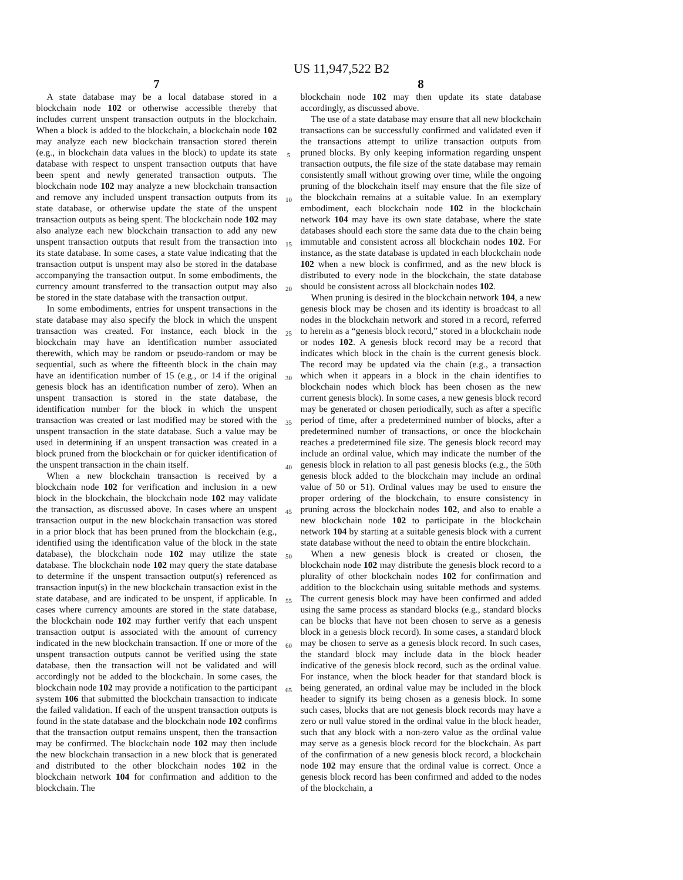US 11,947,522 B2
7
A state database may be a local database stored in a blockchain node 102 or otherwise accessible thereby that includes current unspent transaction outputs in the blockchain. When a block is added to the blockchain, a blockchain node 102 may analyze each new blockchain transaction stored therein (e.g., in blockchain data values in the block) to update its state database with respect to unspent transaction outputs that have been spent and newly generated transaction outputs. The blockchain node 102 may analyze a new blockchain transaction and remove any included unspent transaction outputs from its state database, or otherwise update the state of the unspent transaction outputs as being spent. The blockchain node 102 may also analyze each new blockchain transaction to add any new unspent transaction outputs that result from the transaction into its state database. In some cases, a state value indicating that the transaction output is unspent may also be stored in the database accompanying the transaction output. In some embodiments, the currency amount transferred to the transaction output may also be stored in the state database with the transaction output.
In some embodiments, entries for unspent transactions in the state database may also specify the block in which the unspent transaction was created. For instance, each block in the blockchain may have an identification number associated therewith, which may be random or pseudo-random or may be sequential, such as where the fifteenth block in the chain may have an identification number of 15 (e.g., or 14 if the original genesis block has an identification number of zero). When an unspent transaction is stored in the state database, the identification number for the block in which the unspent transaction was created or last modified may be stored with the unspent transaction in the state database. Such a value may be used in determining if an unspent transaction was created in a block pruned from the blockchain or for quicker identification of the unspent transaction in the chain itself.
When a new blockchain transaction is received by a blockchain node 102 for verification and inclusion in a new block in the blockchain, the blockchain node 102 may validate the transaction, as discussed above. In cases where an unspent transaction output in the new blockchain transaction was stored in a prior block that has been pruned from the blockchain (e.g., identified using the identification value of the block in the state database), the blockchain node 102 may utilize the state database. The blockchain node 102 may query the state database to determine if the unspent transaction output(s) referenced as transaction input(s) in the new blockchain transaction exist in the state database, and are indicated to be unspent, if applicable. In cases where currency amounts are stored in the state database, the blockchain node 102 may further verify that each unspent transaction output is associated with the amount of currency indicated in the new blockchain transaction. If one or more of the unspent transaction outputs cannot be verified using the state database, then the transaction will not be validated and will accordingly not be added to the blockchain. In some cases, the blockchain node 102 may provide a notification to the participant system 106 that submitted the blockchain transaction to indicate the failed validation. If each of the unspent transaction outputs is found in the state database and the blockchain node 102 confirms that the transaction output remains unspent, then the transaction may be confirmed. The blockchain node 102 may then include the new blockchain transaction in a new block that is generated and distributed to the other blockchain nodes 102 in the blockchain network 104 for confirmation and addition to the blockchain. The
5
10
15
20
25
30
35
40
45
50
55
60
65
8
blockchain node 102 may then update its state database accordingly, as discussed above.
The use of a state database may ensure that all new blockchain transactions can be successfully confirmed and validated even if the transactions attempt to utilize transaction outputs from pruned blocks. By only keeping information regarding unspent transaction outputs, the file size of the state database may remain consistently small without growing over time, while the ongoing pruning of the blockchain itself may ensure that the file size of the blockchain remains at a suitable value. In an exemplary embodiment, each blockchain node 102 in the blockchain network 104 may have its own state database, where the state databases should each store the same data due to the chain being immutable and consistent across all blockchain nodes 102. For instance, as the state database is updated in each blockchain node 102 when a new block is confirmed, and as the new block is distributed to every node in the blockchain, the state database should be consistent across all blockchain nodes 102.
When pruning is desired in the blockchain network 104, a new genesis block may be chosen and its identity is broadcast to all nodes in the blockchain network and stored in a record, referred to herein as a “genesis block record,” stored in a blockchain node or nodes 102. A genesis block record may be a record that indicates which block in the chain is the current genesis block. The record may be updated via the chain (e.g., a transaction which when it appears in a block in the chain identifies to blockchain nodes which block has been chosen as the new current genesis block). In some cases, a new genesis block record may be generated or chosen periodically, such as after a specific period of time, after a predetermined number of blocks, after a predetermined number of transactions, or once the blockchain reaches a predetermined file size. The genesis block record may include an ordinal value, which may indicate the number of the genesis block in relation to all past genesis blocks (e.g., the 50th genesis block added to the blockchain may include an ordinal value of 50 or 51). Ordinal values may be used to ensure the proper ordering of the blockchain, to ensure consistency in pruning across the blockchain nodes 102, and also to enable a new blockchain node 102 to participate in the blockchain network 104 by starting at a suitable genesis block with a current state database without the need to obtain the entire blockchain.
When a new genesis block is created or chosen, the blockchain node 102 may distribute the genesis block record to a plurality of other blockchain nodes 102 for confirmation and addition to the blockchain using suitable methods and systems. The current genesis block may have been confirmed and added using the same process as standard blocks (e.g., standard blocks can be blocks that have not been chosen to serve as a genesis block in a genesis block record). In some cases, a standard block may be chosen to serve as a genesis block record. In such cases, the standard block may include data in the block header indicative of the genesis block record, such as the ordinal value. For instance, when the block header for that standard block is being generated, an ordinal value may be included in the block header to signify its being chosen as a genesis block. In some such cases, blocks that are not genesis block records may have a zero or null value stored in the ordinal value in the block header, such that any block with a non-zero value as the ordinal value may serve as a genesis block record for the blockchain. As part of the confirmation of a new genesis block record, a blockchain node 102 may ensure that the ordinal value is correct. Once a genesis block record has been confirmed and added to the nodes of the blockchain, a